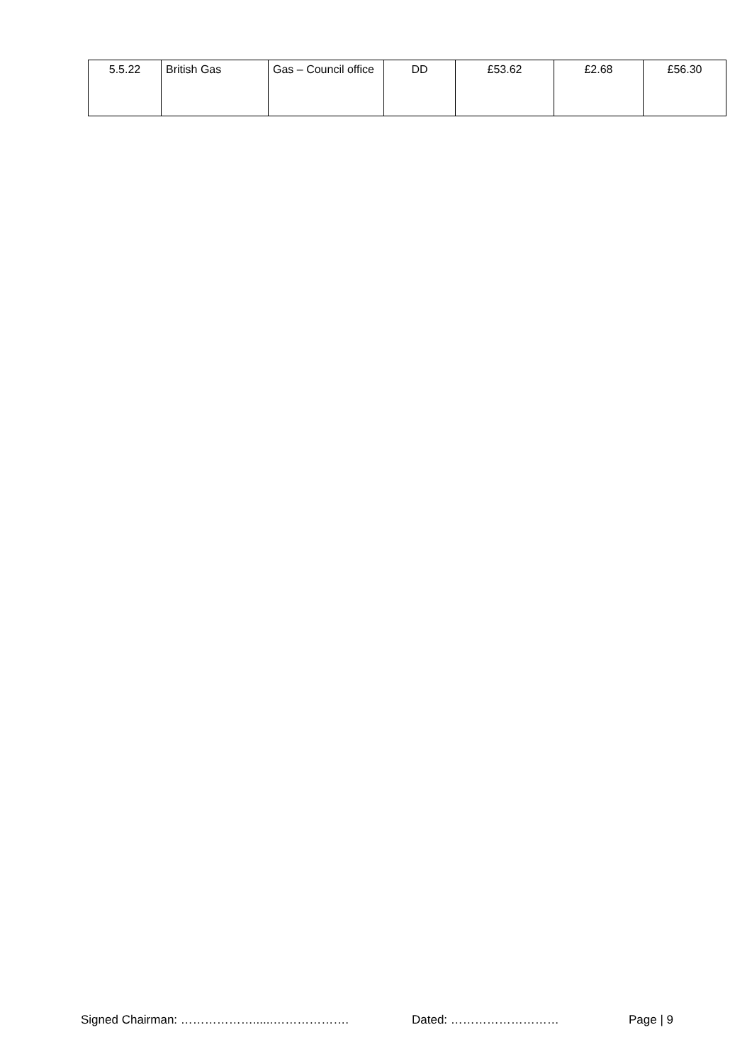| 5.5.22 | British Gas | Gas – Council office | DD | £53.62 | £2.68 | £56.30 |
Signed Chairman: ………………......………………. Dated: ……………………… Page | 9